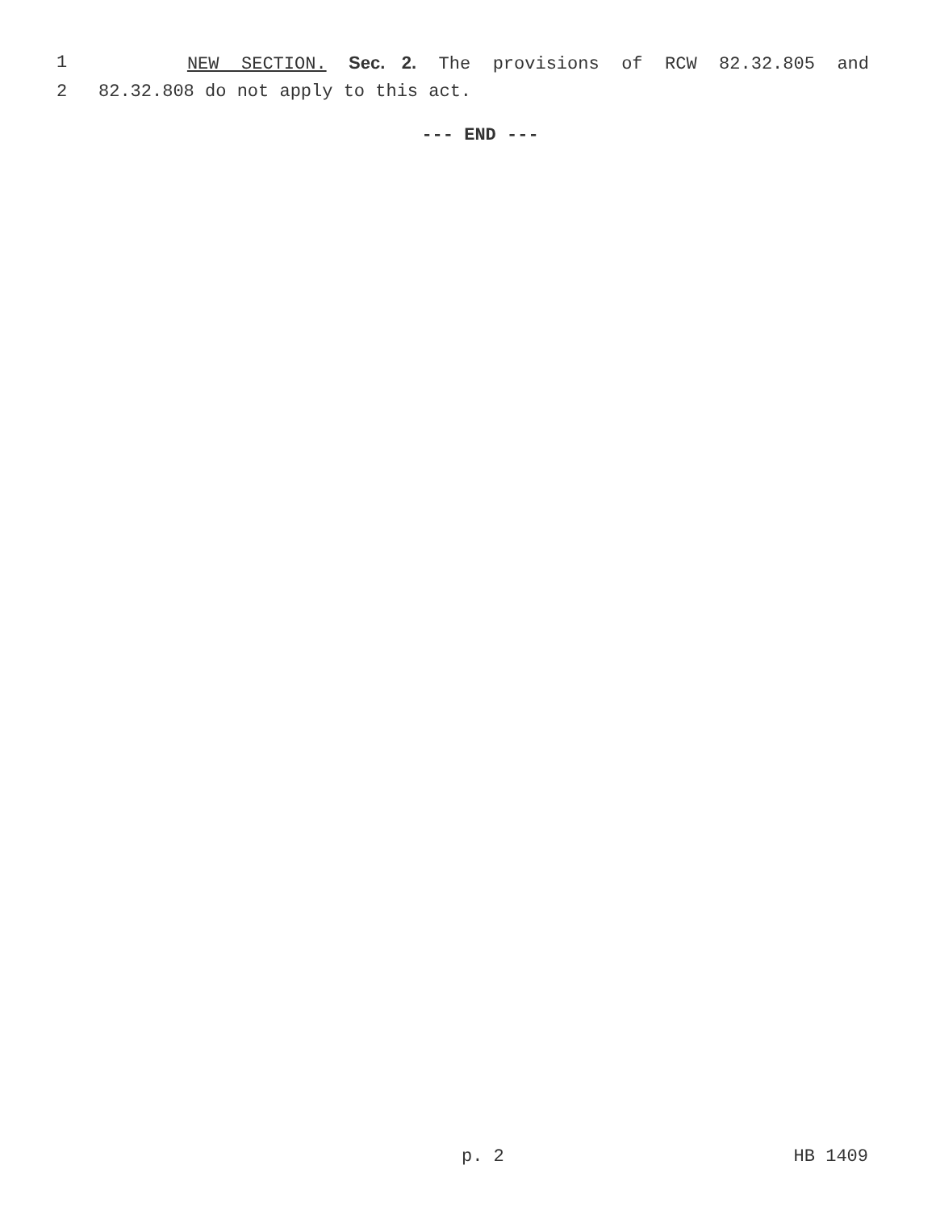1 NEW SECTION. Sec. 2. The provisions of RCW 82.32.805 and
2 82.32.808 do not apply to this act.
--- END ---
p. 2 HB 1409